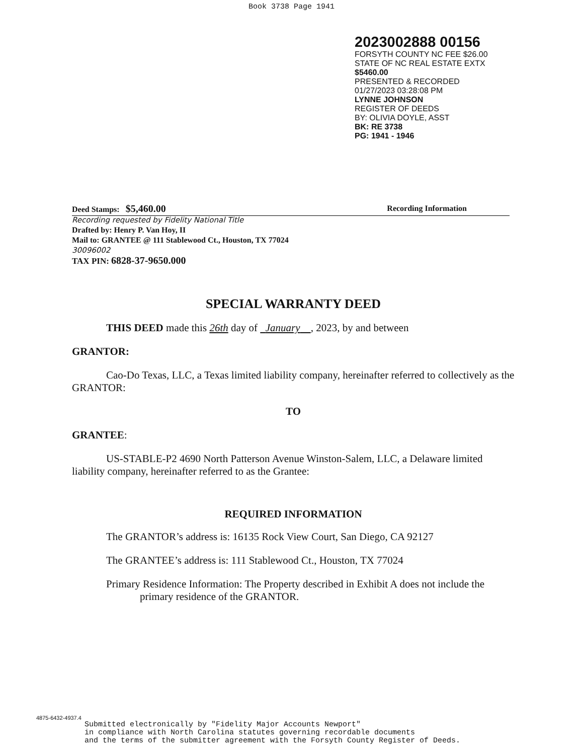Book 3738 Page 1941
2023002888 00156
FORSYTH COUNTY NC FEE $26.00
STATE OF NC REAL ESTATE EXTX
$5460.00
PRESENTED & RECORDED
01/27/2023 03:28:08 PM
LYNNE JOHNSON
REGISTER OF DEEDS
BY: OLIVIA DOYLE, ASST
BK: RE 3738
PG: 1941 - 1946
Deed Stamps: $5,460.00 Recording Information
Recording requested by Fidelity National Title
Drafted by: Henry P. Van Hoy, II
Mail to: GRANTEE @ 111 Stablewood Ct., Houston, TX 77024
30096002
TAX PIN: 6828-37-9650.000
SPECIAL WARRANTY DEED
THIS DEED made this 26th day of January , 2023, by and between
GRANTOR:
Cao-Do Texas, LLC, a Texas limited liability company, hereinafter referred to collectively as the GRANTOR:
TO
GRANTEE:
US-STABLE-P2 4690 North Patterson Avenue Winston-Salem, LLC, a Delaware limited liability company, hereinafter referred to as the Grantee:
REQUIRED INFORMATION
The GRANTOR’s address is: 16135 Rock View Court, San Diego, CA 92127
The GRANTEE’s address is: 111 Stablewood Ct., Houston, TX 77024
Primary Residence Information: The Property described in Exhibit A does not include the primary residence of the GRANTOR.
4875-6432-4937.4
Submitted electronically by "Fidelity Major Accounts Newport"
in compliance with North Carolina statutes governing recordable documents
and the terms of the submitter agreement with the Forsyth County Register of Deeds.